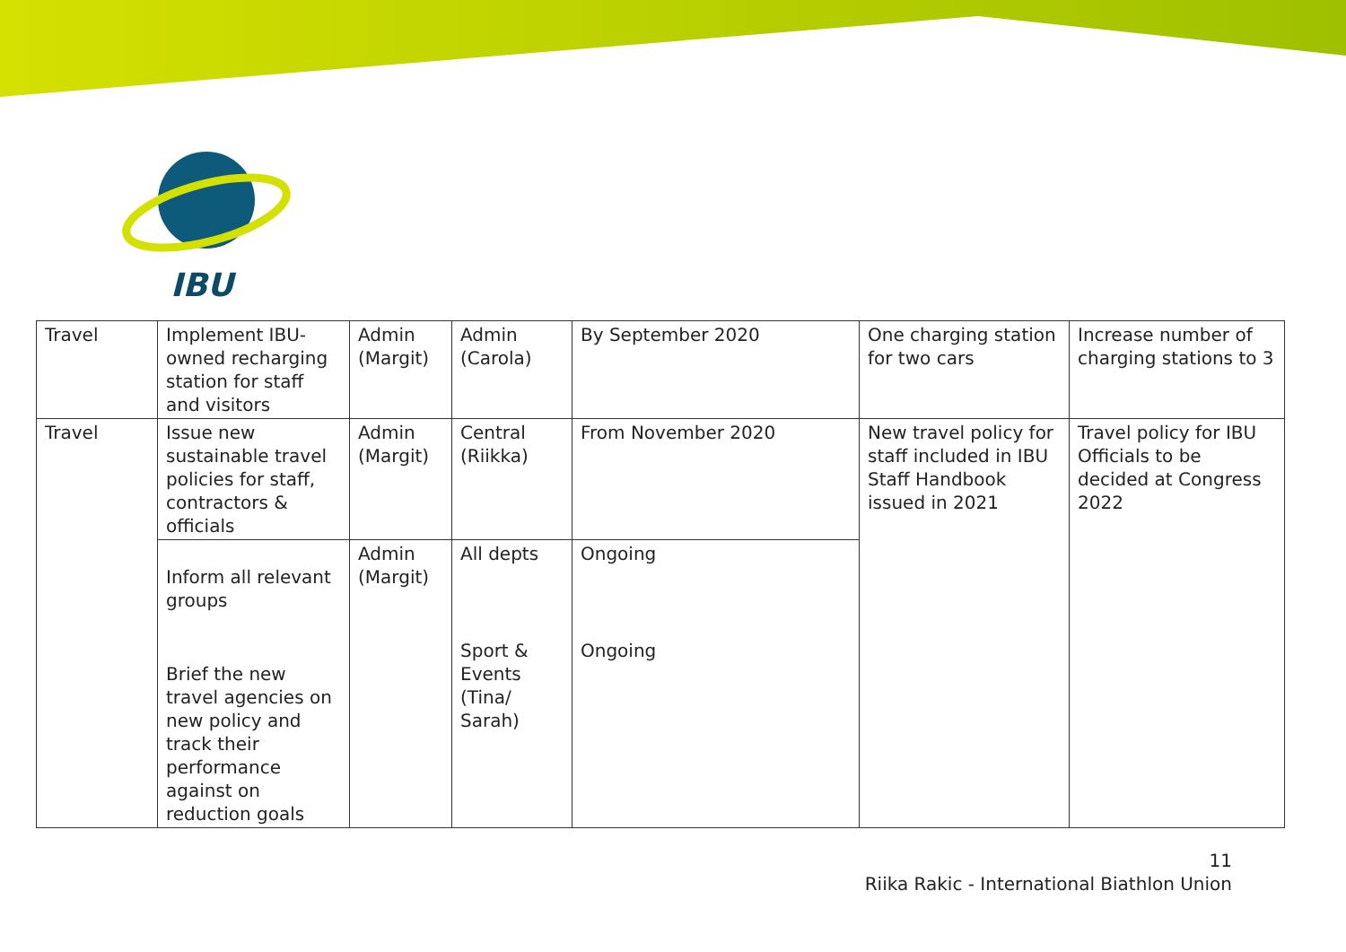IBU
| Travel | Implement IBU-owned recharging station for staff and visitors | Admin (Margit) | Admin (Carola) | By September 2020 | One charging station for two cars | Increase number of charging stations to 3 |
| Travel | Issue new sustainable travel policies for staff, contractors & officials | Admin (Margit) | Central (Riikka) | From November 2020 | New travel policy for staff included in IBU Staff Handbook issued in 2021 | Travel policy for IBU Officials to be decided at Congress 2022 |
| | Inform all relevant groups | Admin (Margit) | All depts | Ongoing | | |
| | Brief the new travel agencies on new policy and track their performance against on reduction goals | | Sport & Events (Tina/ Sarah) | Ongoing | | |
11
Riika Rakic - International Biathlon Union